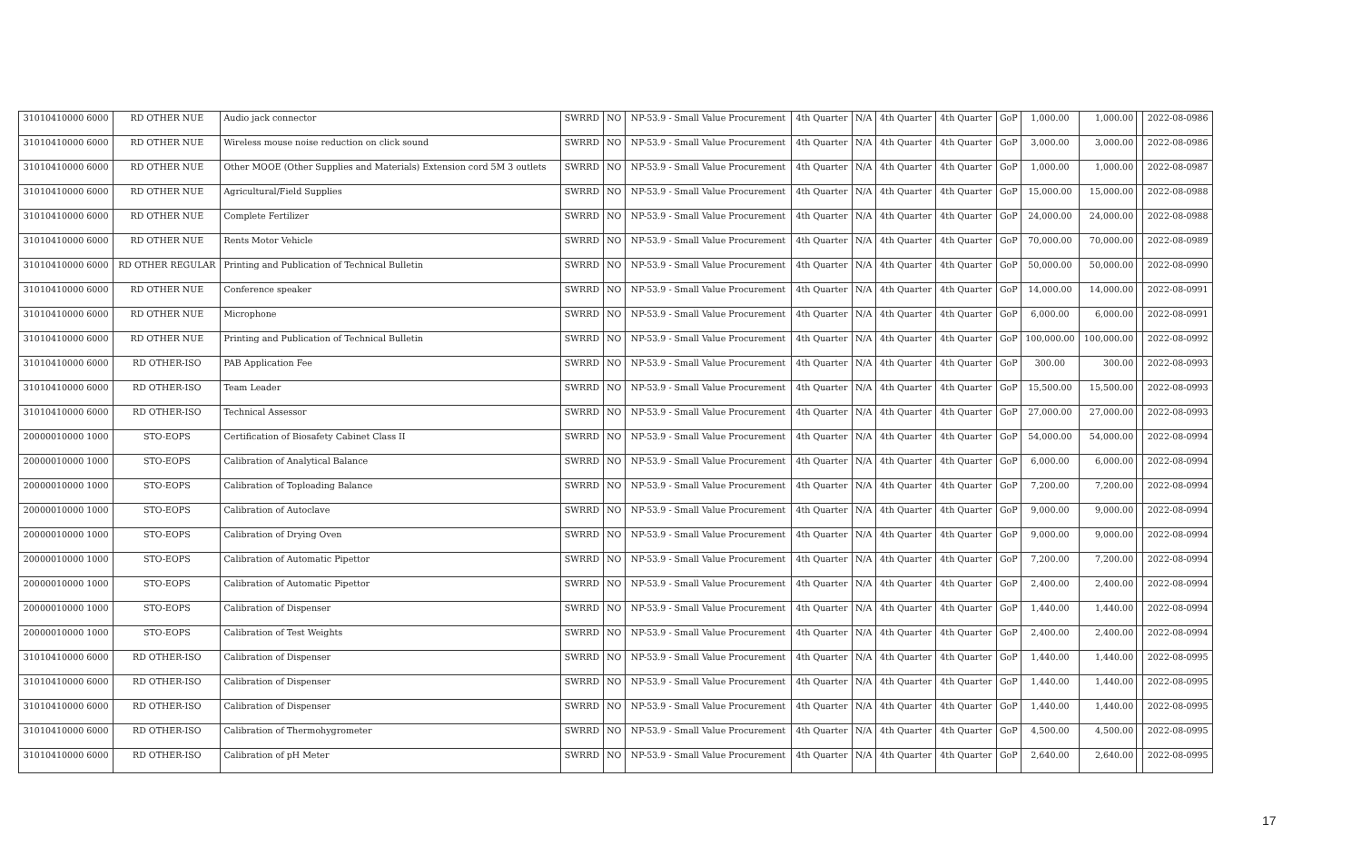| 31010410000 6000 | RD OTHER NUE | Audio jack connector | SWRRD | NO | NP-53.9 - Small Value Procurement | 4th Quarter | N/A | 4th Quarter | 4th Quarter | GoP | 1,000.00 | 1,000.00 | | 2022-08-0986 |
| 31010410000 6000 | RD OTHER NUE | Wireless mouse noise reduction on click sound | SWRRD | NO | NP-53.9 - Small Value Procurement | 4th Quarter | N/A | 4th Quarter | 4th Quarter | GoP | 3,000.00 | 3,000.00 | | 2022-08-0986 |
| 31010410000 6000 | RD OTHER NUE | Other MOOE (Other Supplies and Materials) Extension cord 5M 3 outlets | SWRRD | NO | NP-53.9 - Small Value Procurement | 4th Quarter | N/A | 4th Quarter | 4th Quarter | GoP | 1,000.00 | 1,000.00 | | 2022-08-0987 |
| 31010410000 6000 | RD OTHER NUE | Agricultural/Field Supplies | SWRRD | NO | NP-53.9 - Small Value Procurement | 4th Quarter | N/A | 4th Quarter | 4th Quarter | GoP | 15,000.00 | 15,000.00 | | 2022-08-0988 |
| 31010410000 6000 | RD OTHER NUE | Complete Fertilizer | SWRRD | NO | NP-53.9 - Small Value Procurement | 4th Quarter | N/A | 4th Quarter | 4th Quarter | GoP | 24,000.00 | 24,000.00 | | 2022-08-0988 |
| 31010410000 6000 | RD OTHER NUE | Rents Motor Vehicle | SWRRD | NO | NP-53.9 - Small Value Procurement | 4th Quarter | N/A | 4th Quarter | 4th Quarter | GoP | 70,000.00 | 70,000.00 | | 2022-08-0989 |
| 31010410000 6000 | RD OTHER REGULAR | Printing and Publication of Technical Bulletin | SWRRD | NO | NP-53.9 - Small Value Procurement | 4th Quarter | N/A | 4th Quarter | 4th Quarter | GoP | 50,000.00 | 50,000.00 | | 2022-08-0990 |
| 31010410000 6000 | RD OTHER NUE | Conference speaker | SWRRD | NO | NP-53.9 - Small Value Procurement | 4th Quarter | N/A | 4th Quarter | 4th Quarter | GoP | 14,000.00 | 14,000.00 | | 2022-08-0991 |
| 31010410000 6000 | RD OTHER NUE | Microphone | SWRRD | NO | NP-53.9 - Small Value Procurement | 4th Quarter | N/A | 4th Quarter | 4th Quarter | GoP | 6,000.00 | 6,000.00 | | 2022-08-0991 |
| 31010410000 6000 | RD OTHER NUE | Printing and Publication of Technical Bulletin | SWRRD | NO | NP-53.9 - Small Value Procurement | 4th Quarter | N/A | 4th Quarter | 4th Quarter | GoP | 100,000.00 | 100,000.00 | | 2022-08-0992 |
| 31010410000 6000 | RD OTHER-ISO | PAB Application Fee | SWRRD | NO | NP-53.9 - Small Value Procurement | 4th Quarter | N/A | 4th Quarter | 4th Quarter | GoP | 300.00 | 300.00 | | 2022-08-0993 |
| 31010410000 6000 | RD OTHER-ISO | Team Leader | SWRRD | NO | NP-53.9 - Small Value Procurement | 4th Quarter | N/A | 4th Quarter | 4th Quarter | GoP | 15,500.00 | 15,500.00 | | 2022-08-0993 |
| 31010410000 6000 | RD OTHER-ISO | Technical Assessor | SWRRD | NO | NP-53.9 - Small Value Procurement | 4th Quarter | N/A | 4th Quarter | 4th Quarter | GoP | 27,000.00 | 27,000.00 | | 2022-08-0993 |
| 20000010000 1000 | STO-EOPS | Certification of Biosafety Cabinet Class II | SWRRD | NO | NP-53.9 - Small Value Procurement | 4th Quarter | N/A | 4th Quarter | 4th Quarter | GoP | 54,000.00 | 54,000.00 | | 2022-08-0994 |
| 20000010000 1000 | STO-EOPS | Calibration of Analytical Balance | SWRRD | NO | NP-53.9 - Small Value Procurement | 4th Quarter | N/A | 4th Quarter | 4th Quarter | GoP | 6,000.00 | 6,000.00 | | 2022-08-0994 |
| 20000010000 1000 | STO-EOPS | Calibration of Toploading Balance | SWRRD | NO | NP-53.9 - Small Value Procurement | 4th Quarter | N/A | 4th Quarter | 4th Quarter | GoP | 7,200.00 | 7,200.00 | | 2022-08-0994 |
| 20000010000 1000 | STO-EOPS | Calibration of Autoclave | SWRRD | NO | NP-53.9 - Small Value Procurement | 4th Quarter | N/A | 4th Quarter | 4th Quarter | GoP | 9,000.00 | 9,000.00 | | 2022-08-0994 |
| 20000010000 1000 | STO-EOPS | Calibration of Drying Oven | SWRRD | NO | NP-53.9 - Small Value Procurement | 4th Quarter | N/A | 4th Quarter | 4th Quarter | GoP | 9,000.00 | 9,000.00 | | 2022-08-0994 |
| 20000010000 1000 | STO-EOPS | Calibration of Automatic Pipettor | SWRRD | NO | NP-53.9 - Small Value Procurement | 4th Quarter | N/A | 4th Quarter | 4th Quarter | GoP | 7,200.00 | 7,200.00 | | 2022-08-0994 |
| 20000010000 1000 | STO-EOPS | Calibration of Automatic Pipettor | SWRRD | NO | NP-53.9 - Small Value Procurement | 4th Quarter | N/A | 4th Quarter | 4th Quarter | GoP | 2,400.00 | 2,400.00 | | 2022-08-0994 |
| 20000010000 1000 | STO-EOPS | Calibration of Dispenser | SWRRD | NO | NP-53.9 - Small Value Procurement | 4th Quarter | N/A | 4th Quarter | 4th Quarter | GoP | 1,440.00 | 1,440.00 | | 2022-08-0994 |
| 20000010000 1000 | STO-EOPS | Calibration of Test Weights | SWRRD | NO | NP-53.9 - Small Value Procurement | 4th Quarter | N/A | 4th Quarter | 4th Quarter | GoP | 2,400.00 | 2,400.00 | | 2022-08-0994 |
| 31010410000 6000 | RD OTHER-ISO | Calibration of Dispenser | SWRRD | NO | NP-53.9 - Small Value Procurement | 4th Quarter | N/A | 4th Quarter | 4th Quarter | GoP | 1,440.00 | 1,440.00 | | 2022-08-0995 |
| 31010410000 6000 | RD OTHER-ISO | Calibration of Dispenser | SWRRD | NO | NP-53.9 - Small Value Procurement | 4th Quarter | N/A | 4th Quarter | 4th Quarter | GoP | 1,440.00 | 1,440.00 | | 2022-08-0995 |
| 31010410000 6000 | RD OTHER-ISO | Calibration of Dispenser | SWRRD | NO | NP-53.9 - Small Value Procurement | 4th Quarter | N/A | 4th Quarter | 4th Quarter | GoP | 1,440.00 | 1,440.00 | | 2022-08-0995 |
| 31010410000 6000 | RD OTHER-ISO | Calibration of Thermohygrometer | SWRRD | NO | NP-53.9 - Small Value Procurement | 4th Quarter | N/A | 4th Quarter | 4th Quarter | GoP | 4,500.00 | 4,500.00 | | 2022-08-0995 |
| 31010410000 6000 | RD OTHER-ISO | Calibration of pH Meter | SWRRD | NO | NP-53.9 - Small Value Procurement | 4th Quarter | N/A | 4th Quarter | 4th Quarter | GoP | 2,640.00 | 2,640.00 | | 2022-08-0995 |
17